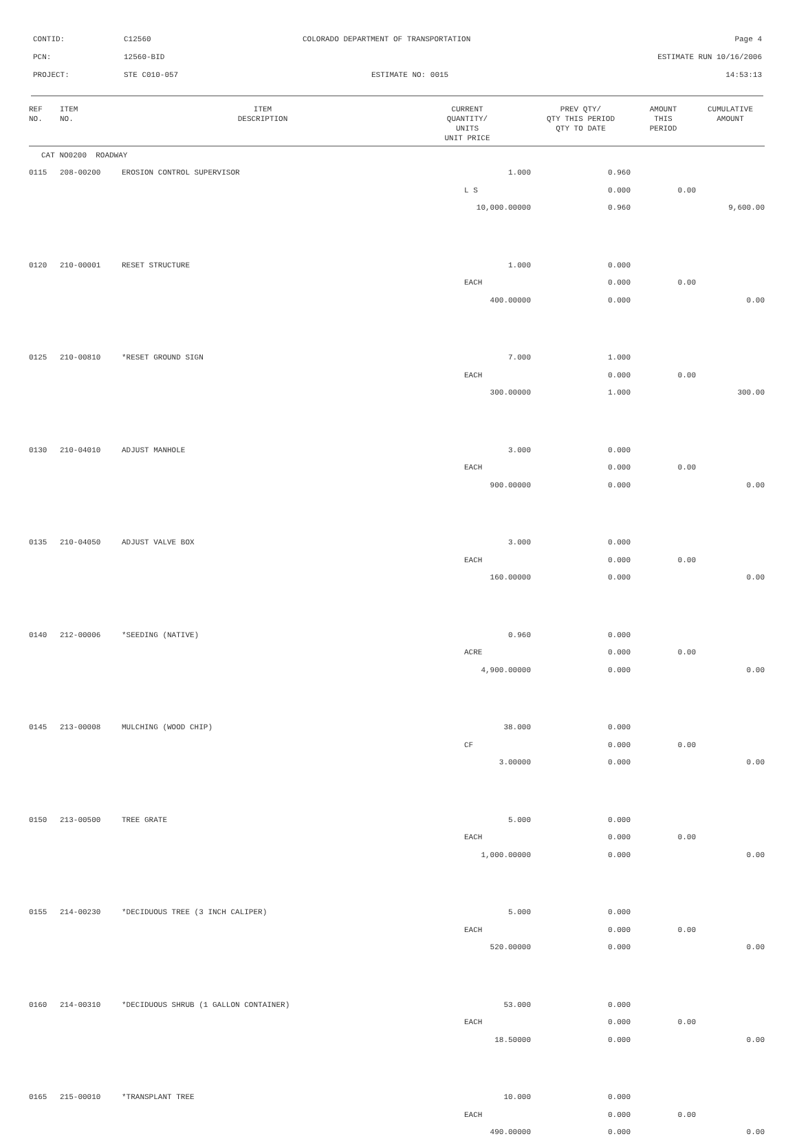CONTID:
C12560
COLORADO DEPARTMENT OF TRANSPORTATION
Page 4
PCN:
12560-BID
ESTIMATE RUN 10/16/2006
PROJECT:
STE C010-057
ESTIMATE NO: 0015
14:53:13
| REF NO. | ITEM NO. | ITEM DESCRIPTION | CURRENT QUANTITY/ UNITS UNIT PRICE | PREV QTY/ QTY THIS PERIOD QTY TO DATE | AMOUNT THIS PERIOD | CUMULATIVE AMOUNT |
| --- | --- | --- | --- | --- | --- | --- |
| CAT NO0200 ROADWAY | | | | | | |
| 0115 | 208-00200 | EROSION CONTROL SUPERVISOR | 1.000 | 0.960 | | |
| | | | L S | 0.000 | 0.00 | |
| | | | 10,000.00000 | 0.960 | | 9,600.00 |
| 0120 | 210-00001 | RESET STRUCTURE | 1.000 | 0.000 | | |
| | | | EACH | 0.000 | 0.00 | |
| | | | 400.00000 | 0.000 | | 0.00 |
| 0125 | 210-00810 | *RESET GROUND SIGN | 7.000 | 1.000 | | |
| | | | EACH | 0.000 | 0.00 | |
| | | | 300.00000 | 1.000 | | 300.00 |
| 0130 | 210-04010 | ADJUST MANHOLE | 3.000 | 0.000 | | |
| | | | EACH | 0.000 | 0.00 | |
| | | | 900.00000 | 0.000 | | 0.00 |
| 0135 | 210-04050 | ADJUST VALVE BOX | 3.000 | 0.000 | | |
| | | | EACH | 0.000 | 0.00 | |
| | | | 160.00000 | 0.000 | | 0.00 |
| 0140 | 212-00006 | *SEEDING (NATIVE) | 0.960 | 0.000 | | |
| | | | ACRE | 0.000 | 0.00 | |
| | | | 4,900.00000 | 0.000 | | 0.00 |
| 0145 | 213-00008 | MULCHING (WOOD CHIP) | 38.000 | 0.000 | | |
| | | | CF | 0.000 | 0.00 | |
| | | | 3.00000 | 0.000 | | 0.00 |
| 0150 | 213-00500 | TREE GRATE | 5.000 | 0.000 | | |
| | | | EACH | 0.000 | 0.00 | |
| | | | 1,000.00000 | 0.000 | | 0.00 |
| 0155 | 214-00230 | *DECIDUOUS TREE (3 INCH CALIPER) | 5.000 | 0.000 | | |
| | | | EACH | 0.000 | 0.00 | |
| | | | 520.00000 | 0.000 | | 0.00 |
| 0160 | 214-00310 | *DECIDUOUS SHRUB (1 GALLON CONTAINER) | 53.000 | 0.000 | | |
| | | | EACH | 0.000 | 0.00 | |
| | | | 18.50000 | 0.000 | | 0.00 |
| 0165 | 215-00010 | *TRANSPLANT TREE | 10.000 | 0.000 | | |
| | | | EACH | 0.000 | 0.00 | |
| | | | 490.00000 | 0.000 | | 0.00 |